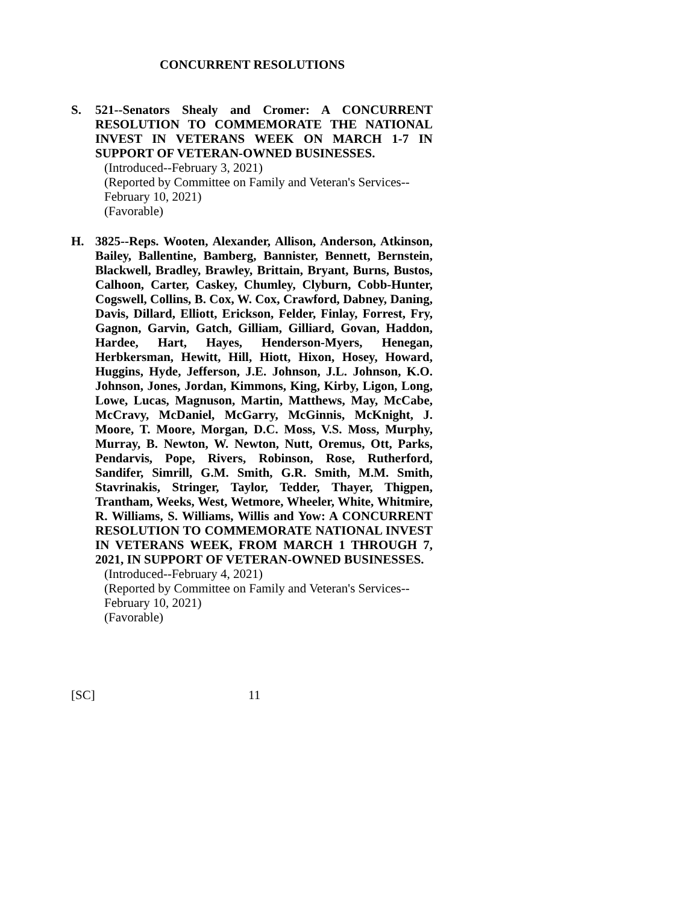CONCURRENT RESOLUTIONS
S.
521--Senators Shealy and Cromer: A CONCURRENT RESOLUTION TO COMMEMORATE THE NATIONAL INVEST IN VETERANS WEEK ON MARCH 1-7 IN SUPPORT OF VETERAN-OWNED BUSINESSES.
(Introduced--February 3, 2021)
(Reported by Committee on Family and Veteran's Services--
February 10, 2021)
(Favorable)
H.
3825--Reps. Wooten, Alexander, Allison, Anderson, Atkinson, Bailey, Ballentine, Bamberg, Bannister, Bennett, Bernstein, Blackwell, Bradley, Brawley, Brittain, Bryant, Burns, Bustos, Calhoon, Carter, Caskey, Chumley, Clyburn, Cobb-Hunter, Cogswell, Collins, B. Cox, W. Cox, Crawford, Dabney, Daning, Davis, Dillard, Elliott, Erickson, Felder, Finlay, Forrest, Fry, Gagnon, Garvin, Gatch, Gilliam, Gilliard, Govan, Haddon, Hardee, Hart, Hayes, Henderson-Myers, Henegan, Herbkersman, Hewitt, Hill, Hiott, Hixon, Hosey, Howard, Huggins, Hyde, Jefferson, J.E. Johnson, J.L. Johnson, K.O. Johnson, Jones, Jordan, Kimmons, King, Kirby, Ligon, Long, Lowe, Lucas, Magnuson, Martin, Matthews, May, McCabe, McCravy, McDaniel, McGarry, McGinnis, McKnight, J. Moore, T. Moore, Morgan, D.C. Moss, V.S. Moss, Murphy, Murray, B. Newton, W. Newton, Nutt, Oremus, Ott, Parks, Pendarvis, Pope, Rivers, Robinson, Rose, Rutherford, Sandifer, Simrill, G.M. Smith, G.R. Smith, M.M. Smith, Stavrinakis, Stringer, Taylor, Tedder, Thayer, Thigpen, Trantham, Weeks, West, Wetmore, Wheeler, White, Whitmire, R. Williams, S. Williams, Willis and Yow: A CONCURRENT RESOLUTION TO COMMEMORATE NATIONAL INVEST IN VETERANS WEEK, FROM MARCH 1 THROUGH 7, 2021, IN SUPPORT OF VETERAN-OWNED BUSINESSES.
(Introduced--February 4, 2021)
(Reported by Committee on Family and Veteran's Services--
February 10, 2021)
(Favorable)
[SC] 11